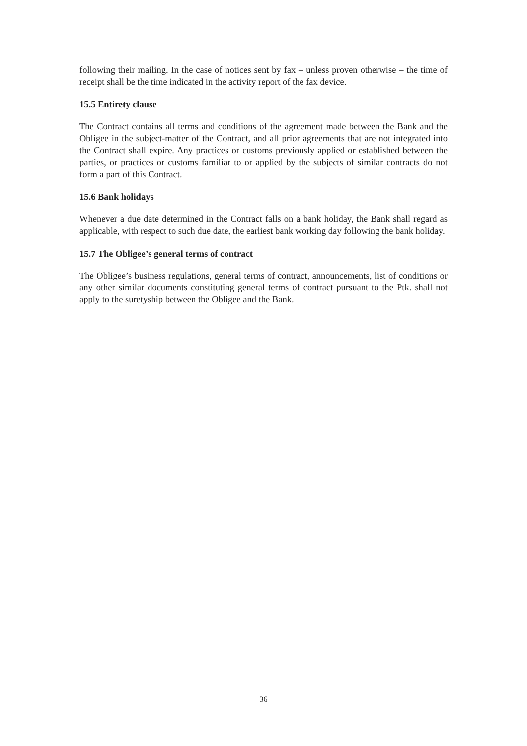following their mailing. In the case of notices sent by fax – unless proven otherwise – the time of receipt shall be the time indicated in the activity report of the fax device.
15.5 Entirety clause
The Contract contains all terms and conditions of the agreement made between the Bank and the Obligee in the subject-matter of the Contract, and all prior agreements that are not integrated into the Contract shall expire. Any practices or customs previously applied or established between the parties, or practices or customs familiar to or applied by the subjects of similar contracts do not form a part of this Contract.
15.6 Bank holidays
Whenever a due date determined in the Contract falls on a bank holiday, the Bank shall regard as applicable, with respect to such due date, the earliest bank working day following the bank holiday.
15.7 The Obligee’s general terms of contract
The Obligee’s business regulations, general terms of contract, announcements, list of conditions or any other similar documents constituting general terms of contract pursuant to the Ptk. shall not apply to the suretyship between the Obligee and the Bank.
36